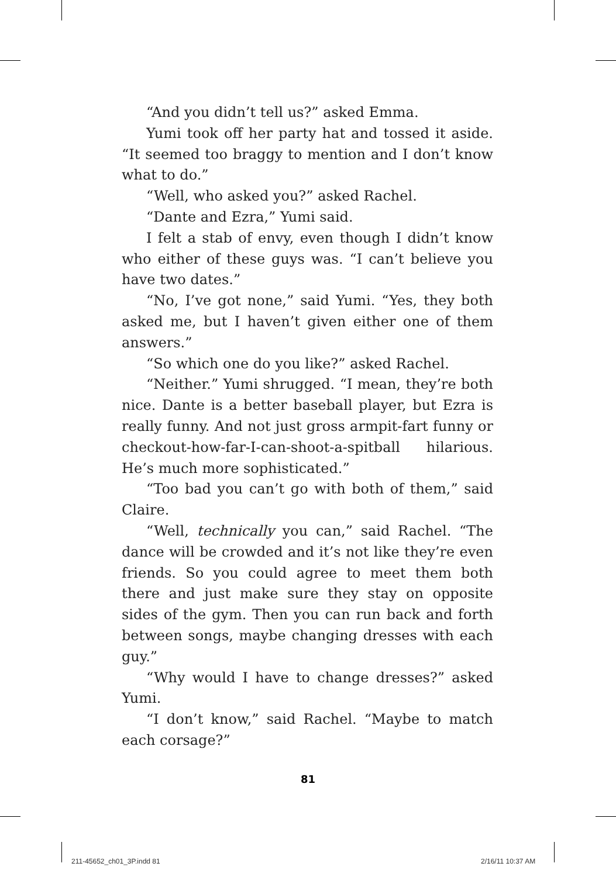“And you didn’t tell us?” asked Emma.
Yumi took off her party hat and tossed it aside. “It seemed too braggy to mention and I don’t know what to do.”
“Well, who asked you?” asked Rachel.
“Dante and Ezra,” Yumi said.
I felt a stab of envy, even though I didn’t know who either of these guys was. “I can’t believe you have two dates.”
“No, I’ve got none,” said Yumi. “Yes, they both asked me, but I haven’t given either one of them answers.”
“So which one do you like?” asked Rachel.
“Neither.” Yumi shrugged. “I mean, they’re both nice. Dante is a better baseball player, but Ezra is really funny. And not just gross armpit-fart funny or check­out-how-far-I-can-shoot-a-spitball hilarious. He’s much more sophisticated.”
“Too bad you can’t go with both of them,” said Claire.
“Well, technically you can,” said Rachel. “The dance will be crowded and it’s not like they’re even friends. So you could agree to meet them both there and just make sure they stay on opposite sides of the gym. Then you can run back and forth between songs, maybe changing dresses with each guy.”
“Why would I have to change dresses?” asked Yumi.
“I don’t know,” said Rachel. “Maybe to match each corsage?”
81
211-45652_ch01_3P.indd 81 2/16/11 10:37 AM